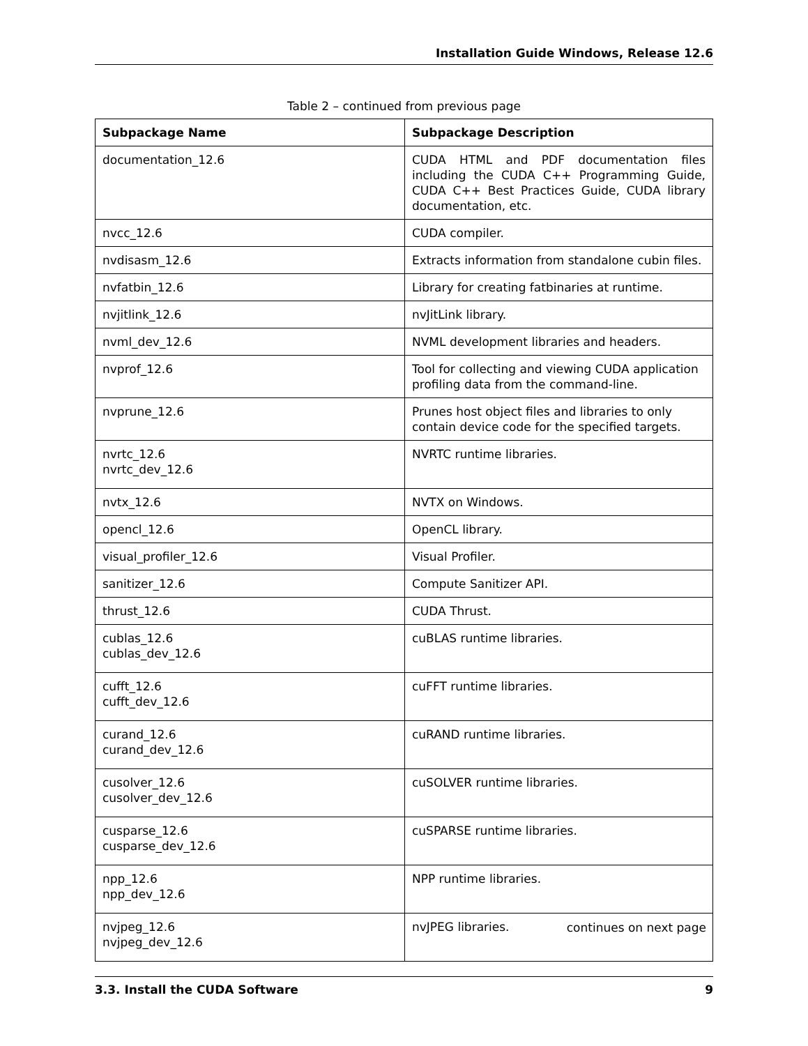Installation Guide Windows, Release 12.6
Table 2 – continued from previous page
| Subpackage Name | Subpackage Description |
| --- | --- |
| documentation_12.6 | CUDA HTML and PDF documentation files including the CUDA C++ Programming Guide, CUDA C++ Best Practices Guide, CUDA library documentation, etc. |
| nvcc_12.6 | CUDA compiler. |
| nvdisasm_12.6 | Extracts information from standalone cubin files. |
| nvfatbin_12.6 | Library for creating fatbinaries at runtime. |
| nvjitlink_12.6 | nvJitLink library. |
| nvml_dev_12.6 | NVML development libraries and headers. |
| nvprof_12.6 | Tool for collecting and viewing CUDA application profiling data from the command-line. |
| nvprune_12.6 | Prunes host object files and libraries to only contain device code for the specified targets. |
| nvrtc_12.6 nvrtc_dev_12.6 | NVRTC runtime libraries. |
| nvtx_12.6 | NVTX on Windows. |
| opencl_12.6 | OpenCL library. |
| visual_profiler_12.6 | Visual Profiler. |
| sanitizer_12.6 | Compute Sanitizer API. |
| thrust_12.6 | CUDA Thrust. |
| cublas_12.6 cublas_dev_12.6 | cuBLAS runtime libraries. |
| cufft_12.6 cufft_dev_12.6 | cuFFT runtime libraries. |
| curand_12.6 curand_dev_12.6 | cuRAND runtime libraries. |
| cusolver_12.6 cusolver_dev_12.6 | cuSOLVER runtime libraries. |
| cusparse_12.6 cusparse_dev_12.6 | cuSPARSE runtime libraries. |
| npp_12.6 npp_dev_12.6 | NPP runtime libraries. |
| nvjpeg_12.6 nvjpeg_dev_12.6 | nvJPEG libraries. |
continues on next page
3.3. Install the CUDA Software 9